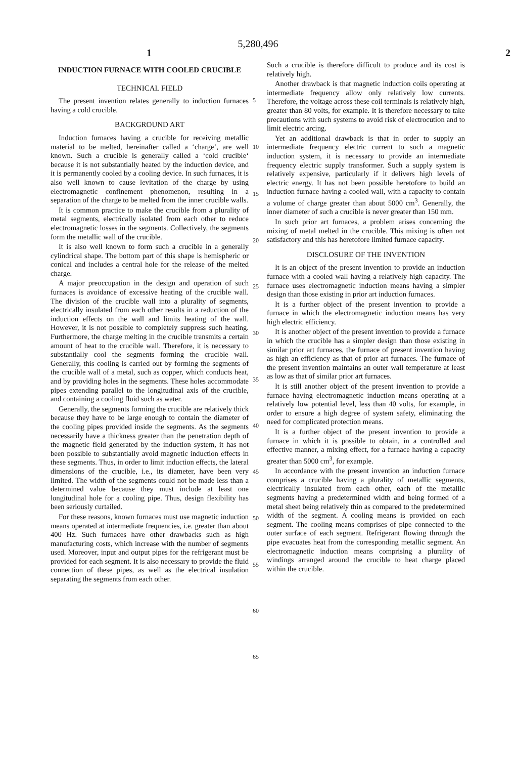5,280,496
1 2
INDUCTION FURNACE WITH COOLED CRUCIBLE
TECHNICAL FIELD
The present invention relates generally to induction furnaces having a cold crucible.
BACKGROUND ART
Induction furnaces having a crucible for receiving metallic material to be melted, hereinafter called a ‘charge‘, are well known. Such a crucible is generally called a ‘cold crucible‘ because it is not substantially heated by the induction device, and it is permanently cooled by a cooling device. In such furnaces, it is also well known to cause levitation of the charge by using electromagnetic confinement phenomenon, resulting in a separation of the charge to be melted from the inner crucible walls.
It is common practice to make the crucible from a plurality of metal segments, electrically isolated from each other to reduce electromagnetic losses in the segments. Collectively, the segments form the metallic wall of the crucible.
It is also well known to form such a crucible in a generally cylindrical shape. The bottom part of this shape is hemispheric or conical and includes a central hole for the release of the melted charge.
A major preoccupation in the design and operation of such furnaces is avoidance of excessive heating of the crucible wall. The division of the crucible wall into a plurality of segments, electrically insulated from each other results in a reduction of the induction effects on the wall and limits heating of the wall. However, it is not possible to completely suppress such heating. Furthermore, the charge melting in the crucible transmits a certain amount of heat to the crucible wall. Therefore, it is necessary to substantially cool the segments forming the crucible wall. Generally, this cooling is carried out by forming the segments of the crucible wall of a metal, such as copper, which conducts heat, and by providing holes in the segments. These holes accommodate pipes extending parallel to the longitudinal axis of the crucible, and containing a cooling fluid such as water.
Generally, the segments forming the crucible are relatively thick because they have to be large enough to contain the diameter of the cooling pipes provided inside the segments. As the segments necessarily have a thickness greater than the penetration depth of the magnetic field generated by the induction system, it has not been possible to substantially avoid magnetic induction effects in these segments. Thus, in order to limit induction effects, the lateral dimensions of the crucible, i.e., its diameter, have been very limited. The width of the segments could not be made less than a determined value because they must include at least one longitudinal hole for a cooling pipe. Thus, design flexibility has been seriously curtailed.
For these reasons, known furnaces must use magnetic induction means operated at intermediate frequencies, i.e. greater than about 400 Hz. Such furnaces have other drawbacks such as high manufacturing costs, which increase with the number of segments used. Moreover, input and output pipes for the refrigerant must be provided for each segment. It is also necessary to provide the fluid connection of these pipes, as well as the electrical insulation separating the segments from each other.
Such a crucible is therefore difficult to produce and its cost is relatively high.
Another drawback is that magnetic induction coils operating at intermediate frequency allow only relatively low currents. Therefore, the voltage across these coil terminals is relatively high, greater than 80 volts, for example. It is therefore necessary to take precautions with such systems to avoid risk of electrocution and to limit electric arcing.
Yet an additional drawback is that in order to supply an intermediate frequency electric current to such a magnetic induction system, it is necessary to provide an intermediate frequency electric supply transformer. Such a supply system is relatively expensive, particularly if it delivers high levels of electric energy. It has not been possible heretofore to build an induction furnace having a cooled wall, with a capacity to contain a volume of charge greater than about 5000 cm<sup>3</sup>. Generally, the inner diameter of such a crucible is never greater than 150 mm.
In such prior art furnaces, a problem arises concerning the mixing of metal melted in the crucible. This mixing is often not satisfactory and this has heretofore limited furnace capacity.
DISCLOSURE OF THE INVENTION
It is an object of the present invention to provide an induction furnace with a cooled wall having a relatively high capacity. The furnace uses electromagnetic induction means having a simpler design than those existing in prior art induction furnaces.
It is a further object of the present invention to provide a furnace in which the electromagnetic induction means has very high electric efficiency.
It is another object of the present invention to provide a furnace in which the crucible has a simpler design than those existing in similar prior art furnaces, the furnace of present invention having as high an efficiency as that of prior art furnaces. The furnace of the present invention maintains an outer wall temperature at least as low as that of similar prior art furnaces.
It is still another object of the present invention to provide a furnace having electromagnetic induction means operating at a relatively low potential level, less than 40 volts, for example, in order to ensure a high degree of system safety, eliminating the need for complicated protection means.
It is a further object of the present invention to provide a furnace in which it is possible to obtain, in a controlled and effective manner, a mixing effect, for a furnace having a capacity greater than 5000 cm<sup>3</sup>, for example.
In accordance with the present invention an induction furnace comprises a crucible having a plurality of metallic segments, electrically insulated from each other, each of the metallic segments having a predetermined width and being formed of a metal sheet being relatively thin as compared to the predetermined width of the segment. A cooling means is provided on each segment. The cooling means comprises of pipe connected to the outer surface of each segment. Refrigerant flowing through the pipe evacuates heat from the corresponding metallic segment. An electromagnetic induction means comprising a plurality of windings arranged around the crucible to heat charge placed within the crucible.
5
10
15
20
25
30
35
40
45
50
55
60
65